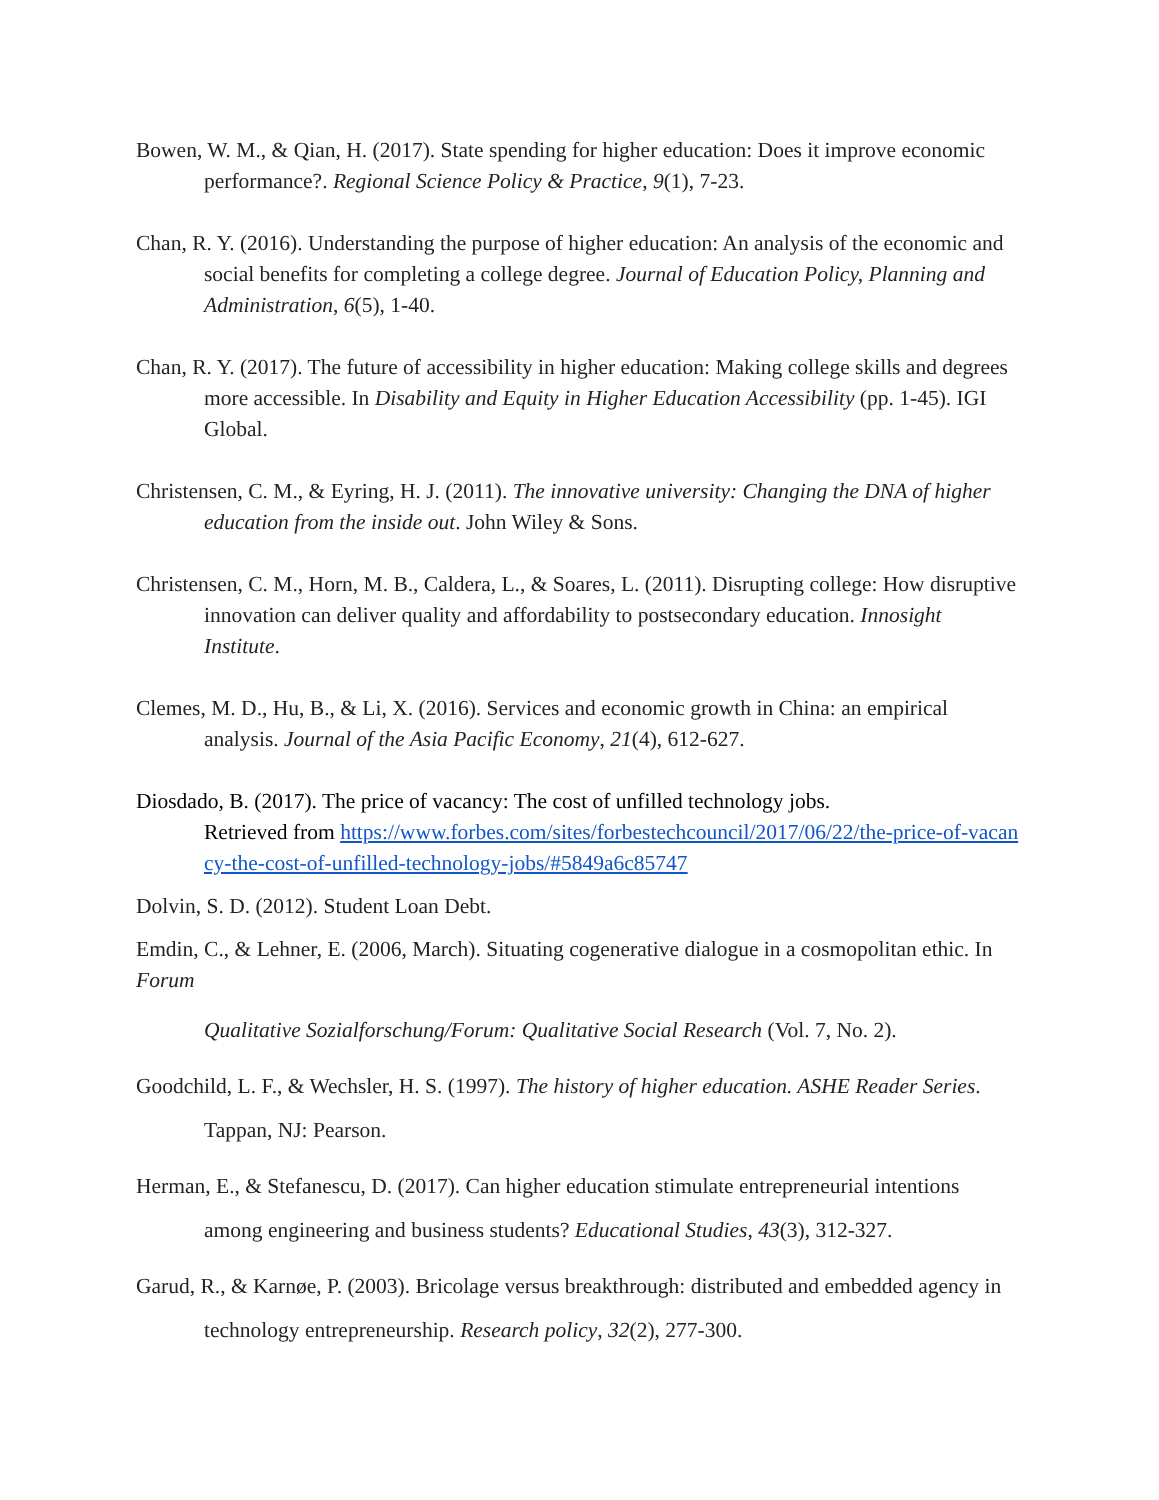Bowen, W. M., & Qian, H. (2017). State spending for higher education: Does it improve economic performance?. Regional Science Policy & Practice, 9(1), 7-23.
Chan, R. Y. (2016). Understanding the purpose of higher education: An analysis of the economic and social benefits for completing a college degree. Journal of Education Policy, Planning and Administration, 6(5), 1-40.
Chan, R. Y. (2017). The future of accessibility in higher education: Making college skills and degrees more accessible. In Disability and Equity in Higher Education Accessibility (pp. 1-45). IGI Global.
Christensen, C. M., & Eyring, H. J. (2011). The innovative university: Changing the DNA of higher education from the inside out. John Wiley & Sons.
Christensen, C. M., Horn, M. B., Caldera, L., & Soares, L. (2011). Disrupting college: How disruptive innovation can deliver quality and affordability to postsecondary education. Innosight Institute.
Clemes, M. D., Hu, B., & Li, X. (2016). Services and economic growth in China: an empirical analysis. Journal of the Asia Pacific Economy, 21(4), 612-627.
Diosdado, B. (2017). The price of vacancy: The cost of unfilled technology jobs.
Retrieved from https://www.forbes.com/sites/forbestechcouncil/2017/06/22/the-price-of-vacancy-the-cost-of-unfilled-technology-jobs/#5849a6c85747
Dolvin, S. D. (2012). Student Loan Debt.
Emdin, C., & Lehner, E. (2006, March). Situating cogenerative dialogue in a cosmopolitan ethic. In Forum
Qualitative Sozialforschung/Forum: Qualitative Social Research (Vol. 7, No. 2).
Goodchild, L. F., & Wechsler, H. S. (1997). The history of higher education. ASHE Reader Series. Tappan, NJ: Pearson.
Herman, E., & Stefanescu, D. (2017). Can higher education stimulate entrepreneurial intentions among engineering and business students? Educational Studies, 43(3), 312-327.
Garud, R., & Karnøe, P. (2003). Bricolage versus breakthrough: distributed and embedded agency in technology entrepreneurship. Research policy, 32(2), 277-300.